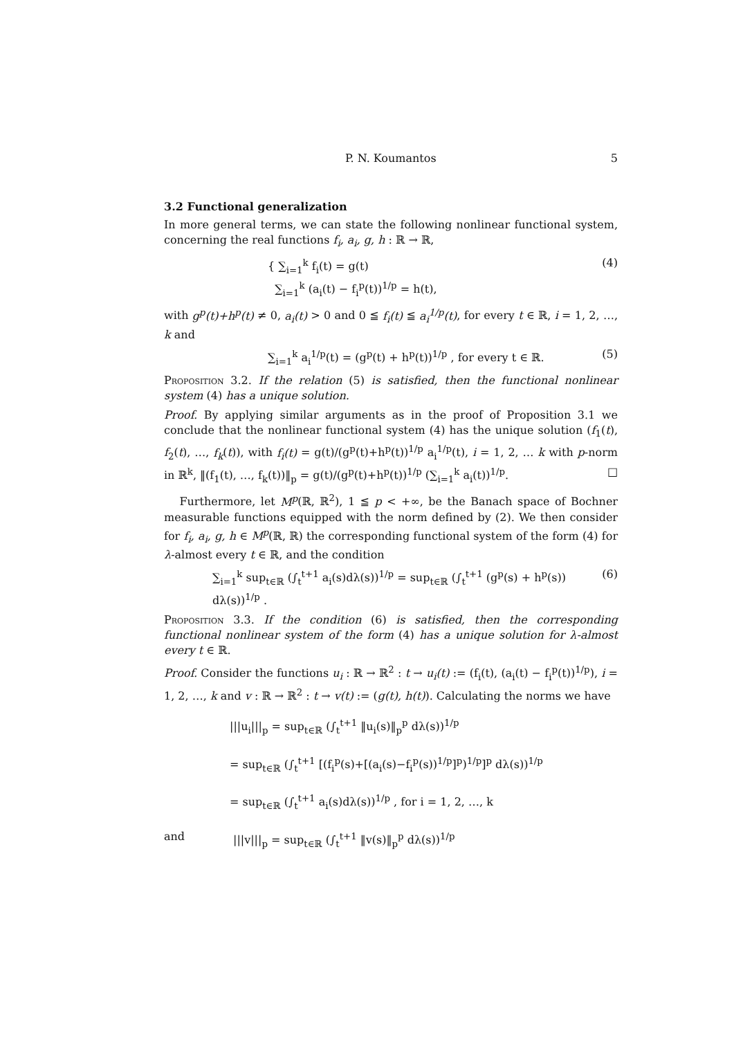P. N. Koumantos 5
3.2 Functional generalization
In more general terms, we can state the following nonlinear functional system, concerning the real functions f<sub>i</sub>, a<sub>i</sub>, g, h : ℝ → ℝ,
{ ∑<sub>i=1</sub><sup>k</sup> f<sub>i</sub>(t) = g(t)
∑<sub>i=1</sub><sup>k</sup> (a<sub>i</sub>(t) − f<sub>i</sub><sup>p</sup>(t))<sup>1/p</sup> = h(t), (4)
with g<sup>p</sup>(t)+h<sup>p</sup>(t) ≠ 0, a<sub>i</sub>(t) > 0 and 0 ≦ f<sub>i</sub>(t) ≦ a<sub>i</sub><sup>1/p</sup>(t), for every t ∈ ℝ, i = 1, 2, …, k and
∑<sub>i=1</sub><sup>k</sup> a<sub>i</sub><sup>1/p</sup>(t) = (g<sup>p</sup>(t) + h<sup>p</sup>(t))<sup>1/p</sup> , for every t ∈ ℝ. (5)
Proposition 3.2. If the relation (5) is satisfied, then the functional nonlinear system (4) has a unique solution.
Proof. By applying similar arguments as in the proof of Proposition 3.1 we conclude that the nonlinear functional system (4) has the unique solution (f<sub>1</sub>(t), f<sub>2</sub>(t), …, f<sub>k</sub>(t)), with f<sub>i</sub>(t) = g(t)/(g<sup>p</sup>(t)+h<sup>p</sup>(t))<sup>1/p</sup> a<sub>i</sub><sup>1/p</sup>(t), i = 1, 2, … k with p-norm in ℝ<sup>k</sup>, ‖(f<sub>1</sub>(t), …, f<sub>k</sub>(t))‖<sub>p</sub> = g(t)/(g<sup>p</sup>(t)+h<sup>p</sup>(t))<sup>1/p</sup> (∑<sub>i=1</sub><sup>k</sup> a<sub>i</sub>(t))<sup>1/p</sup>. □
Furthermore, let M<sup>p</sup>(ℝ, ℝ<sup>2</sup>), 1 ≦ p < +∞, be the Banach space of Bochner measurable functions equipped with the norm defined by (2). We then consider for f<sub>i</sub>, a<sub>i</sub>, g, h ∈ M<sup>p</sup>(ℝ, ℝ) the corresponding functional system of the form (4) for λ-almost every t ∈ ℝ, and the condition
∑<sub>i=1</sub><sup>k</sup> sup<sub>t∈ℝ</sub> (∫<sub>t</sub><sup>t+1</sup> a<sub>i</sub>(s)dλ(s))<sup>1/p</sup> = sup<sub>t∈ℝ</sub> (∫<sub>t</sub><sup>t+1</sup> (g<sup>p</sup>(s) + h<sup>p</sup>(s)) dλ(s))<sup>1/p</sup> . (6)
Proposition 3.3. If the condition (6) is satisfied, then the corresponding functional nonlinear system of the form (4) has a unique solution for λ-almost every t ∈ ℝ.
Proof. Consider the functions u<sub>i</sub> : ℝ → ℝ<sup>2</sup> : t → u<sub>i</sub>(t) := (f<sub>i</sub>(t), (a<sub>i</sub>(t) − f<sub>i</sub><sup>p</sup>(t))<sup>1/p</sup>), i = 1, 2, …, k and v : ℝ → ℝ<sup>2</sup> : t → v(t) := (g(t), h(t)). Calculating the norms we have
|||u<sub>i</sub>|||<sub>p</sub> = sup<sub>t∈ℝ</sub> (∫<sub>t</sub><sup>t+1</sup> ‖u<sub>i</sub>(s)‖<sub>p</sub><sup>p</sup> dλ(s))<sup>1/p</sup>
= sup<sub>t∈ℝ</sub> (∫<sub>t</sub><sup>t+1</sup> [(f<sub>i</sub><sup>p</sup>(s)+[(a<sub>i</sub>(s)−f<sub>i</sub><sup>p</sup>(s))<sup>1/p</sup>]<sup>p</sup>)<sup>1/p</sup>]<sup>p</sup> dλ(s))<sup>1/p</sup>
= sup<sub>t∈ℝ</sub> (∫<sub>t</sub><sup>t+1</sup> a<sub>i</sub>(s)dλ(s))<sup>1/p</sup> , for i = 1, 2, …, k
and |||v|||<sub>p</sub> = sup<sub>t∈ℝ</sub> (∫<sub>t</sub><sup>t+1</sup> ‖v(s)‖<sub>p</sub><sup>p</sup> dλ(s))<sup>1/p</sup>